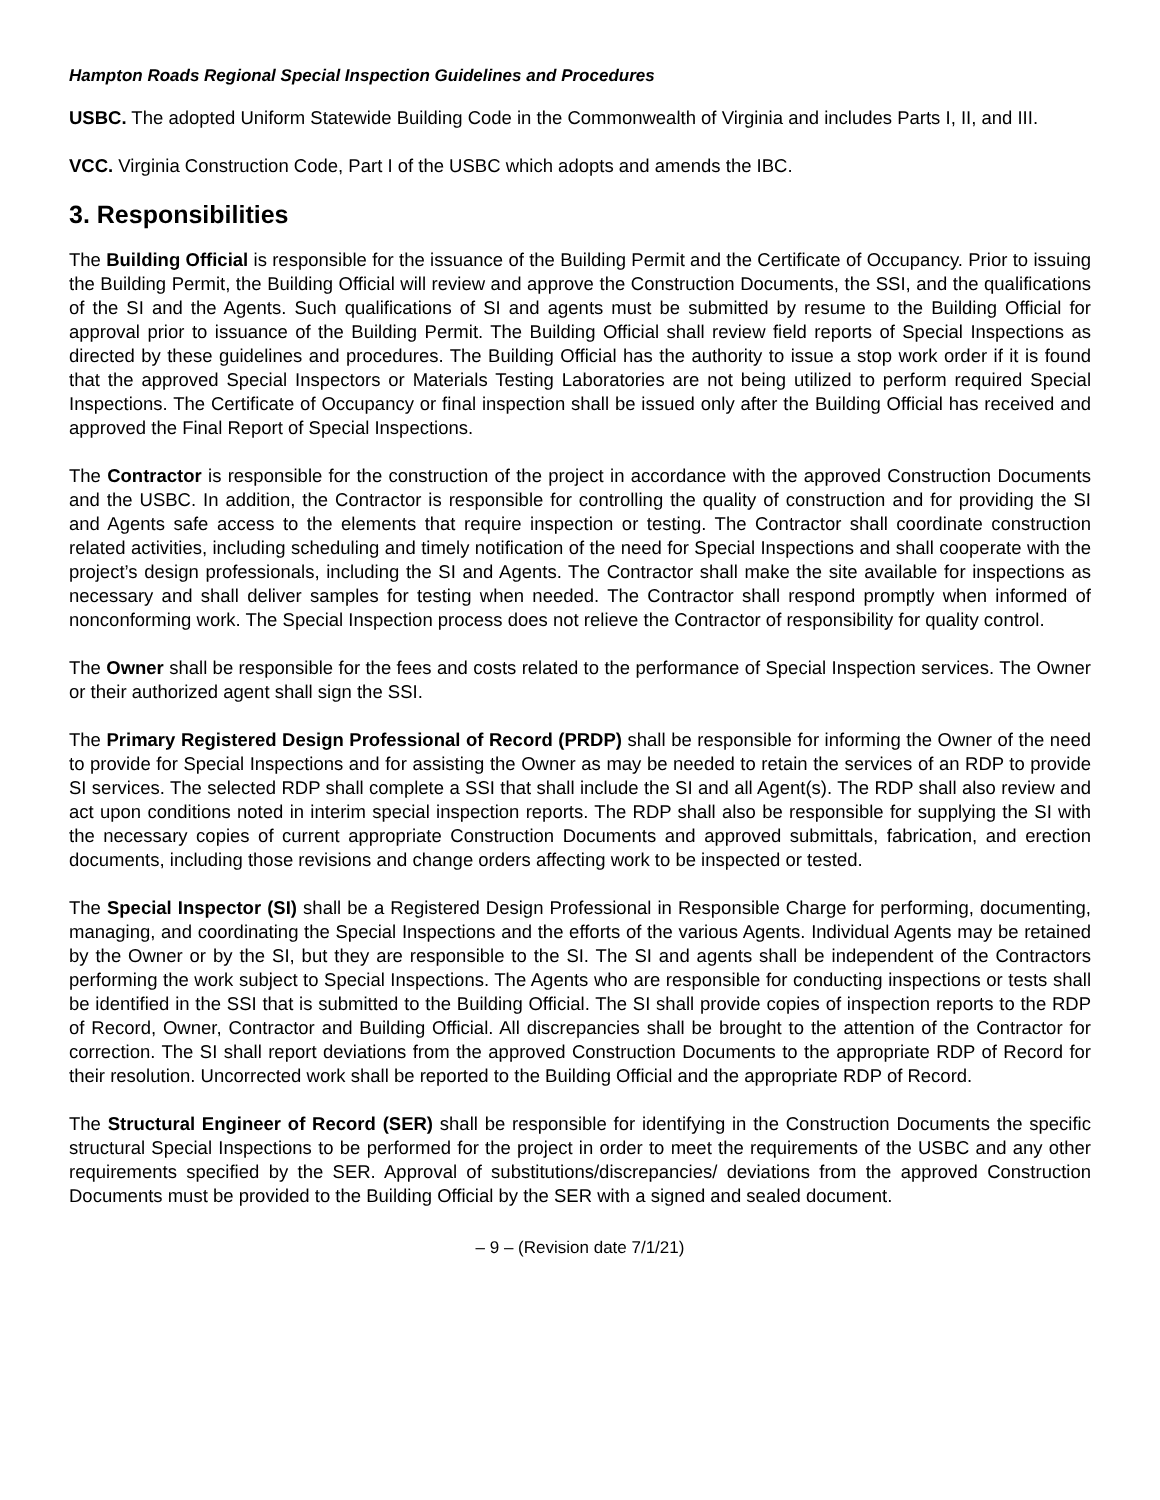Hampton Roads Regional Special Inspection Guidelines and Procedures
USBC. The adopted Uniform Statewide Building Code in the Commonwealth of Virginia and includes Parts I, II, and III.
VCC. Virginia Construction Code, Part I of the USBC which adopts and amends the IBC.
3. Responsibilities
The Building Official is responsible for the issuance of the Building Permit and the Certificate of Occupancy. Prior to issuing the Building Permit, the Building Official will review and approve the Construction Documents, the SSI, and the qualifications of the SI and the Agents. Such qualifications of SI and agents must be submitted by resume to the Building Official for approval prior to issuance of the Building Permit. The Building Official shall review field reports of Special Inspections as directed by these guidelines and procedures. The Building Official has the authority to issue a stop work order if it is found that the approved Special Inspectors or Materials Testing Laboratories are not being utilized to perform required Special Inspections. The Certificate of Occupancy or final inspection shall be issued only after the Building Official has received and approved the Final Report of Special Inspections.
The Contractor is responsible for the construction of the project in accordance with the approved Construction Documents and the USBC. In addition, the Contractor is responsible for controlling the quality of construction and for providing the SI and Agents safe access to the elements that require inspection or testing. The Contractor shall coordinate construction related activities, including scheduling and timely notification of the need for Special Inspections and shall cooperate with the project’s design professionals, including the SI and Agents. The Contractor shall make the site available for inspections as necessary and shall deliver samples for testing when needed. The Contractor shall respond promptly when informed of nonconforming work. The Special Inspection process does not relieve the Contractor of responsibility for quality control.
The Owner shall be responsible for the fees and costs related to the performance of Special Inspection services. The Owner or their authorized agent shall sign the SSI.
The Primary Registered Design Professional of Record (PRDP) shall be responsible for informing the Owner of the need to provide for Special Inspections and for assisting the Owner as may be needed to retain the services of an RDP to provide SI services. The selected RDP shall complete a SSI that shall include the SI and all Agent(s). The RDP shall also review and act upon conditions noted in interim special inspection reports. The RDP shall also be responsible for supplying the SI with the necessary copies of current appropriate Construction Documents and approved submittals, fabrication, and erection documents, including those revisions and change orders affecting work to be inspected or tested.
The Special Inspector (SI) shall be a Registered Design Professional in Responsible Charge for performing, documenting, managing, and coordinating the Special Inspections and the efforts of the various Agents. Individual Agents may be retained by the Owner or by the SI, but they are responsible to the SI. The SI and agents shall be independent of the Contractors performing the work subject to Special Inspections. The Agents who are responsible for conducting inspections or tests shall be identified in the SSI that is submitted to the Building Official. The SI shall provide copies of inspection reports to the RDP of Record, Owner, Contractor and Building Official. All discrepancies shall be brought to the attention of the Contractor for correction. The SI shall report deviations from the approved Construction Documents to the appropriate RDP of Record for their resolution. Uncorrected work shall be reported to the Building Official and the appropriate RDP of Record.
The Structural Engineer of Record (SER) shall be responsible for identifying in the Construction Documents the specific structural Special Inspections to be performed for the project in order to meet the requirements of the USBC and any other requirements specified by the SER. Approval of substitutions/discrepancies/ deviations from the approved Construction Documents must be provided to the Building Official by the SER with a signed and sealed document.
– 9 – (Revision date 7/1/21)